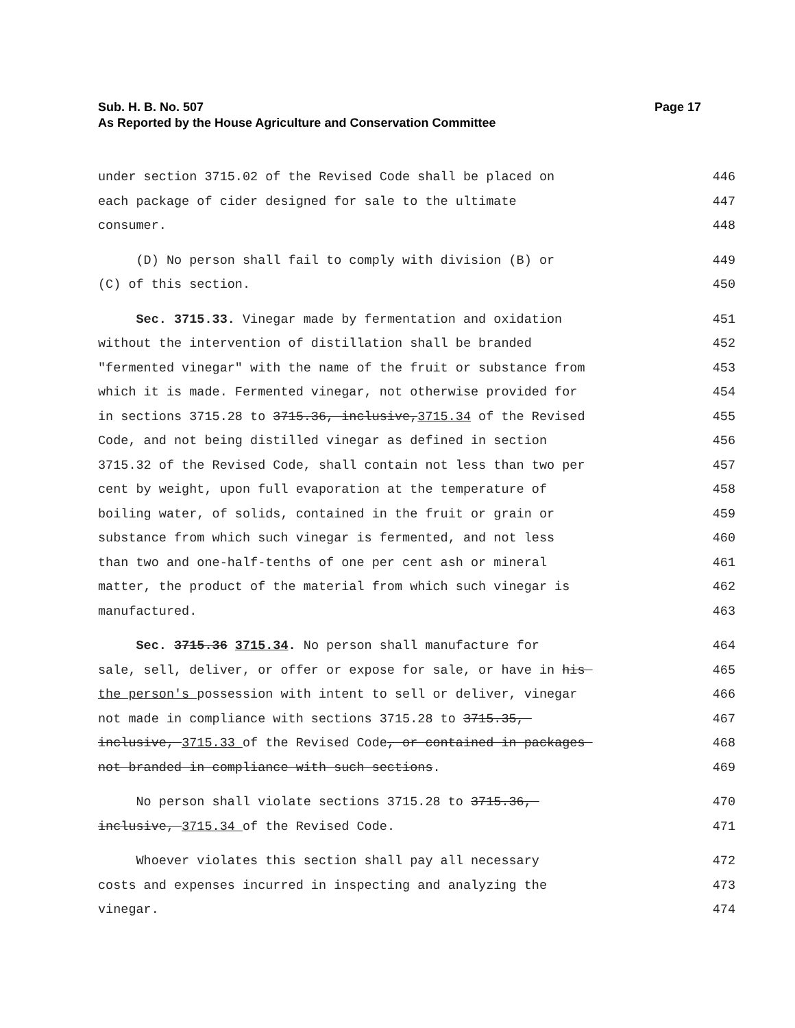Sub. H. B. No. 507 Page 17
As Reported by the House Agriculture and Conservation Committee
under section 3715.02 of the Revised Code shall be placed on 446
each package of cider designed for sale to the ultimate 447
consumer. 448
(D) No person shall fail to comply with division (B) or 449
(C) of this section. 450
Sec. 3715.33. Vinegar made by fermentation and oxidation 451
without the intervention of distillation shall be branded 452
"fermented vinegar" with the name of the fruit or substance from 453
which it is made. Fermented vinegar, not otherwise provided for 454
in sections 3715.28 to 3715.36, inclusive,3715.34 of the Revised 455
Code, and not being distilled vinegar as defined in section 456
3715.32 of the Revised Code, shall contain not less than two per 457
cent by weight, upon full evaporation at the temperature of 458
boiling water, of solids, contained in the fruit or grain or 459
substance from which such vinegar is fermented, and not less 460
than two and one-half-tenths of one per cent ash or mineral 461
matter, the product of the material from which such vinegar is 462
manufactured. 463
Sec. 3715.36 3715.34. No person shall manufacture for 464
sale, sell, deliver, or offer or expose for sale, or have in his 465
the person's possession with intent to sell or deliver, vinegar 466
not made in compliance with sections 3715.28 to 3715.35, 467
inclusive, 3715.33 of the Revised Code, or contained in packages 468
not branded in compliance with such sections. 469
No person shall violate sections 3715.28 to 3715.36, 470
inclusive, 3715.34 of the Revised Code. 471
Whoever violates this section shall pay all necessary 472
costs and expenses incurred in inspecting and analyzing the 473
vinegar. 474